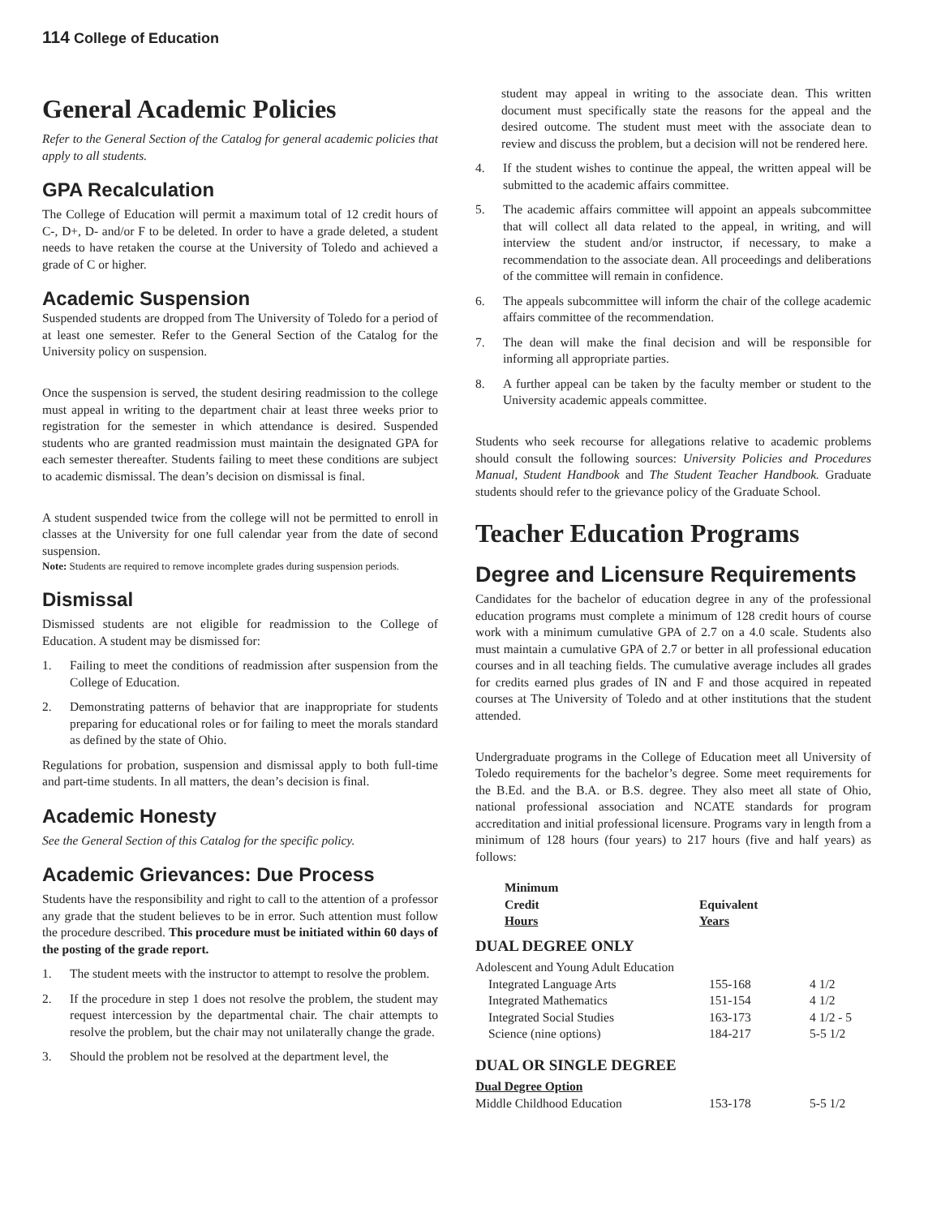114 College of Education
General Academic Policies
Refer to the General Section of the Catalog for general academic policies that apply to all students.
GPA Recalculation
The College of Education will permit a maximum total of 12 credit hours of C-, D+, D- and/or F to be deleted. In order to have a grade deleted, a student needs to have retaken the course at the University of Toledo and achieved a grade of C or higher.
Academic Suspension
Suspended students are dropped from The University of Toledo for a period of at least one semester. Refer to the General Section of the Catalog for the University policy on suspension.
Once the suspension is served, the student desiring readmission to the college must appeal in writing to the department chair at least three weeks prior to registration for the semester in which attendance is desired. Suspended students who are granted readmission must maintain the designated GPA for each semester thereafter. Students failing to meet these conditions are subject to academic dismissal. The dean’s decision on dismissal is final.
A student suspended twice from the college will not be permitted to enroll in classes at the University for one full calendar year from the date of second suspension.
Note: Students are required to remove incomplete grades during suspension periods.
Dismissal
Dismissed students are not eligible for readmission to the College of Education. A student may be dismissed for:
1. Failing to meet the conditions of readmission after suspension from the College of Education.
2. Demonstrating patterns of behavior that are inappropriate for students preparing for educational roles or for failing to meet the morals standard as defined by the state of Ohio.
Regulations for probation, suspension and dismissal apply to both full-time and part-time students. In all matters, the dean’s decision is final.
Academic Honesty
See the General Section of this Catalog for the specific policy.
Academic Grievances: Due Process
Students have the responsibility and right to call to the attention of a professor any grade that the student believes to be in error. Such attention must follow the procedure described. This procedure must be initiated within 60 days of the posting of the grade report.
1. The student meets with the instructor to attempt to resolve the problem.
2. If the procedure in step 1 does not resolve the problem, the student may request intercession by the departmental chair. The chair attempts to resolve the problem, but the chair may not unilaterally change the grade.
3. Should the problem not be resolved at the department level, the
student may appeal in writing to the associate dean. This written document must specifically state the reasons for the appeal and the desired outcome. The student must meet with the associate dean to review and discuss the problem, but a decision will not be rendered here.
4. If the student wishes to continue the appeal, the written appeal will be submitted to the academic affairs committee.
5. The academic affairs committee will appoint an appeals subcommittee that will collect all data related to the appeal, in writing, and will interview the student and/or instructor, if necessary, to make a recommendation to the associate dean. All proceedings and deliberations of the committee will remain in confidence.
6. The appeals subcommittee will inform the chair of the college academic affairs committee of the recommendation.
7. The dean will make the final decision and will be responsible for informing all appropriate parties.
8. A further appeal can be taken by the faculty member or student to the University academic appeals committee.
Students who seek recourse for allegations relative to academic problems should consult the following sources: University Policies and Procedures Manual, Student Handbook and The Student Teacher Handbook. Graduate students should refer to the grievance policy of the Graduate School.
Teacher Education Programs
Degree and Licensure Requirements
Candidates for the bachelor of education degree in any of the professional education programs must complete a minimum of 128 credit hours of course work with a minimum cumulative GPA of 2.7 on a 4.0 scale. Students also must maintain a cumulative GPA of 2.7 or better in all professional education courses and in all teaching fields. The cumulative average includes all grades for credits earned plus grades of IN and F and those acquired in repeated courses at The University of Toledo and at other institutions that the student attended.
Undergraduate programs in the College of Education meet all University of Toledo requirements for the bachelor’s degree. Some meet requirements for the B.Ed. and the B.A. or B.S. degree. They also meet all state of Ohio, national professional association and NCATE standards for program accreditation and initial professional licensure. Programs vary in length from a minimum of 128 hours (four years) to 217 hours (five and half years) as follows:
| Minimum Credit Hours | Equivalent Years |
| --- | --- |
DUAL DEGREE ONLY
| Adolescent and Young Adult Education | | |
| Integrated Language Arts | 155-168 | 4 1/2 |
| Integrated Mathematics | 151-154 | 4 1/2 |
| Integrated Social Studies | 163-173 | 4 1/2 - 5 |
| Science (nine options) | 184-217 | 5-5 1/2 |
DUAL OR SINGLE DEGREE
| Dual Degree Option | | |
| --- | --- | --- |
| Middle Childhood Education | 153-178 | 5-5 1/2 |